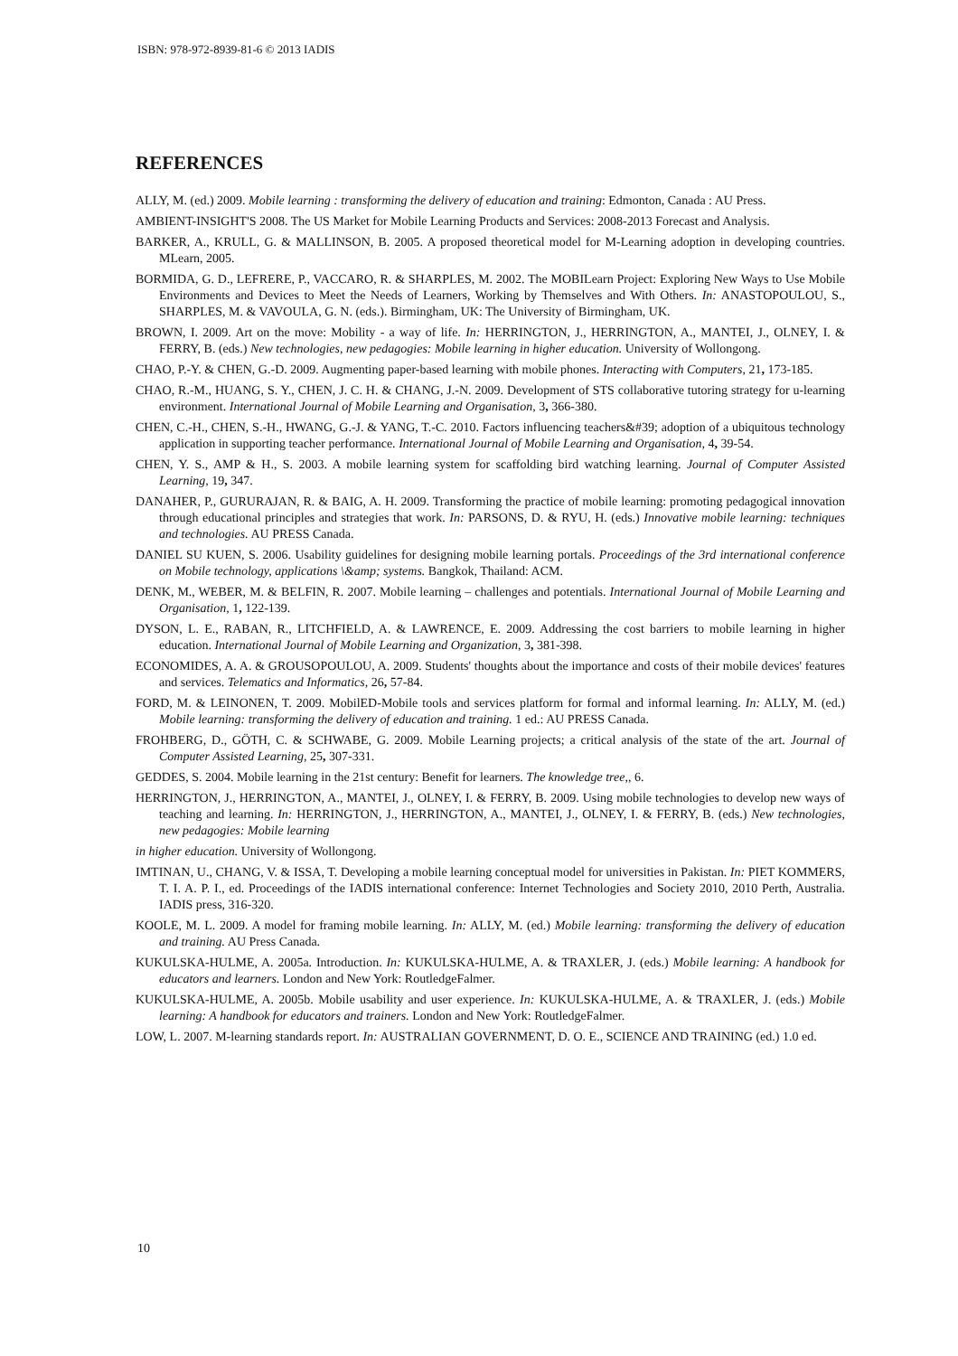ISBN: 978-972-8939-81-6 © 2013 IADIS
REFERENCES
ALLY, M. (ed.) 2009. Mobile learning : transforming the delivery of education and training: Edmonton, Canada : AU Press.
AMBIENT-INSIGHT'S 2008. The US Market for Mobile Learning Products and Services: 2008-2013 Forecast and Analysis.
BARKER, A., KRULL, G. & MALLINSON, B. 2005. A proposed theoretical model for M-Learning adoption in developing countries. MLearn, 2005.
BORMIDA, G. D., LEFRERE, P., VACCARO, R. & SHARPLES, M. 2002. The MOBILearn Project: Exploring New Ways to Use Mobile Environments and Devices to Meet the Needs of Learners, Working by Themselves and With Others. In: ANASTOPOULOU, S., SHARPLES, M. & VAVOULA, G. N. (eds.). Birmingham, UK: The University of Birmingham, UK.
BROWN, I. 2009. Art on the move: Mobility - a way of life. In: HERRINGTON, J., HERRINGTON, A., MANTEI, J., OLNEY, I. & FERRY, B. (eds.) New technologies, new pedagogies: Mobile learning in higher education. University of Wollongong.
CHAO, P.-Y. & CHEN, G.-D. 2009. Augmenting paper-based learning with mobile phones. Interacting with Computers, 21, 173-185.
CHAO, R.-M., HUANG, S. Y., CHEN, J. C. H. & CHANG, J.-N. 2009. Development of STS collaborative tutoring strategy for u-learning environment. International Journal of Mobile Learning and Organisation, 3, 366-380.
CHEN, C.-H., CHEN, S.-H., HWANG, G.-J. & YANG, T.-C. 2010. Factors influencing teachers&#39; adoption of a ubiquitous technology application in supporting teacher performance. International Journal of Mobile Learning and Organisation, 4, 39-54.
CHEN, Y. S., AMP & H., S. 2003. A mobile learning system for scaffolding bird watching learning. Journal of Computer Assisted Learning, 19, 347.
DANAHER, P., GURURAJAN, R. & BAIG, A. H. 2009. Transforming the practice of mobile learning: promoting pedagogical innovation through educational principles and strategies that work. In: PARSONS, D. & RYU, H. (eds.) Innovative mobile learning: techniques and technologies. AU PRESS Canada.
DANIEL SU KUEN, S. 2006. Usability guidelines for designing mobile learning portals. Proceedings of the 3rd international conference on Mobile technology, applications \&amp; systems. Bangkok, Thailand: ACM.
DENK, M., WEBER, M. & BELFIN, R. 2007. Mobile learning – challenges and potentials. International Journal of Mobile Learning and Organisation, 1, 122-139.
DYSON, L. E., RABAN, R., LITCHFIELD, A. & LAWRENCE, E. 2009. Addressing the cost barriers to mobile learning in higher education. International Journal of Mobile Learning and Organization, 3, 381-398.
ECONOMIDES, A. A. & GROUSOPOULOU, A. 2009. Students' thoughts about the importance and costs of their mobile devices' features and services. Telematics and Informatics, 26, 57-84.
FORD, M. & LEINONEN, T. 2009. MobilED-Mobile tools and services platform for formal and informal learning. In: ALLY, M. (ed.) Mobile learning: transforming the delivery of education and training. 1 ed.: AU PRESS Canada.
FROHBERG, D., GÖTH, C. & SCHWABE, G. 2009. Mobile Learning projects; a critical analysis of the state of the art. Journal of Computer Assisted Learning, 25, 307-331.
GEDDES, S. 2004. Mobile learning in the 21st century: Benefit for learners. The knowledge tree,, 6.
HERRINGTON, J., HERRINGTON, A., MANTEI, J., OLNEY, I. & FERRY, B. 2009. Using mobile technologies to develop new ways of teaching and learning. In: HERRINGTON, J., HERRINGTON, A., MANTEI, J., OLNEY, I. & FERRY, B. (eds.) New technologies, new pedagogies: Mobile learning
in higher education. University of Wollongong.
IMTINAN, U., CHANG, V. & ISSA, T. Developing a mobile learning conceptual model for universities in Pakistan. In: PIET KOMMERS, T. I. A. P. I., ed. Proceedings of the IADIS international conference: Internet Technologies and Society 2010, 2010 Perth, Australia. IADIS press, 316-320.
KOOLE, M. L. 2009. A model for framing mobile learning. In: ALLY, M. (ed.) Mobile learning: transforming the delivery of education and training. AU Press Canada.
KUKULSKA-HULME, A. 2005a. Introduction. In: KUKULSKA-HULME, A. & TRAXLER, J. (eds.) Mobile learning: A handbook for educators and learners. London and New York: RoutledgeFalmer.
KUKULSKA-HULME, A. 2005b. Mobile usability and user experience. In: KUKULSKA-HULME, A. & TRAXLER, J. (eds.) Mobile learning: A handbook for educators and trainers. London and New York: RoutledgeFalmer.
LOW, L. 2007. M-learning standards report. In: AUSTRALIAN GOVERNMENT, D. O. E., SCIENCE AND TRAINING (ed.) 1.0 ed.
10